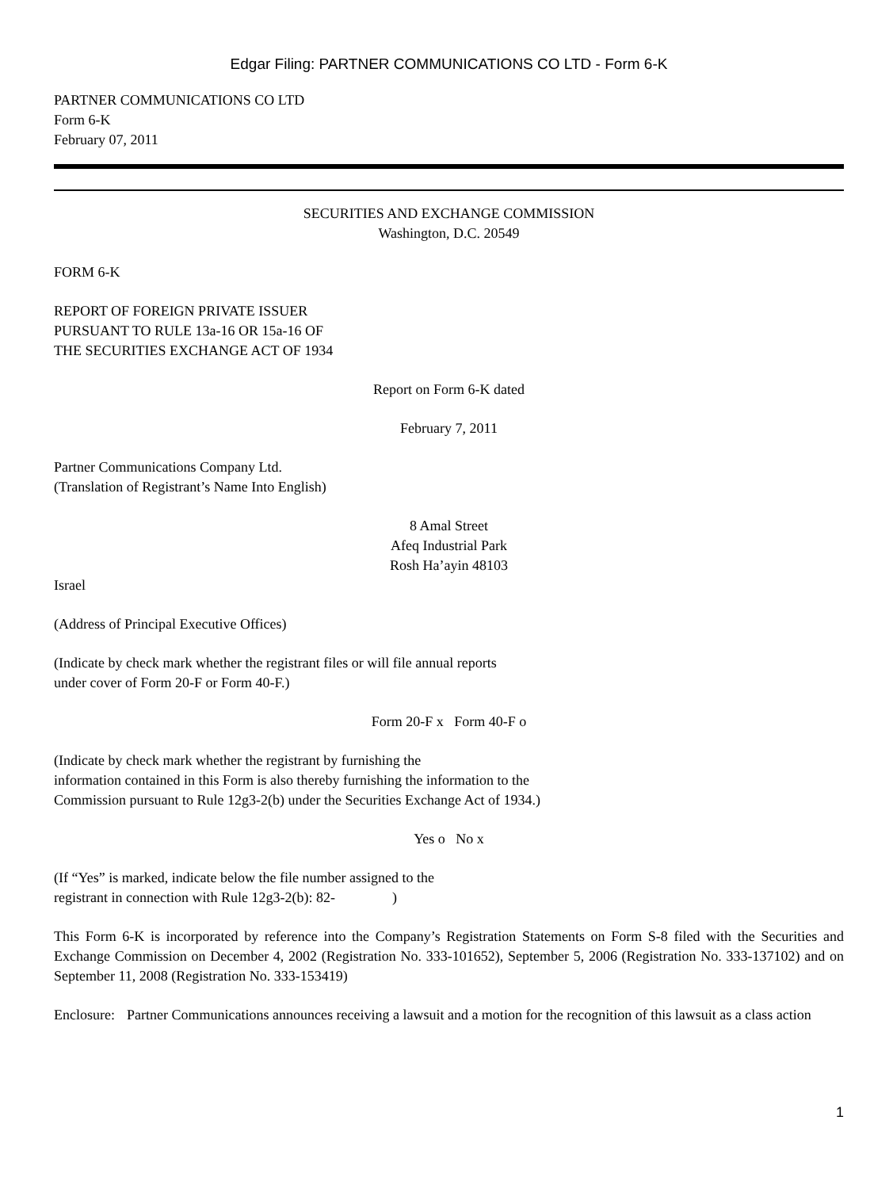Edgar Filing: PARTNER COMMUNICATIONS CO LTD - Form 6-K
PARTNER COMMUNICATIONS CO LTD
Form 6-K
February 07, 2011
SECURITIES AND EXCHANGE COMMISSION
Washington, D.C. 20549
FORM 6-K
REPORT OF FOREIGN PRIVATE ISSUER
PURSUANT TO RULE 13a-16 OR 15a-16 OF
THE SECURITIES EXCHANGE ACT OF 1934
Report on Form 6-K dated
February 7, 2011
Partner Communications Company Ltd.
(Translation of Registrant’s Name Into English)
8 Amal Street
Afeq Industrial Park
Rosh Ha’ayin 48103
Israel
(Address of Principal Executive Offices)
(Indicate by check mark whether the registrant files or will file annual reports
under cover of Form 20-F or Form 40-F.)
Form 20-F x Form 40-F o
(Indicate by check mark whether the registrant by furnishing the
information contained in this Form is also thereby furnishing the information to the
Commission pursuant to Rule 12g3-2(b) under the Securities Exchange Act of 1934.)
Yes o No x
(If “Yes” is marked, indicate below the file number assigned to the
registrant in connection with Rule 12g3-2(b): 82- )
This Form 6-K is incorporated by reference into the Company’s Registration Statements on Form S-8 filed with the Securities and Exchange Commission on December 4, 2002 (Registration No. 333-101652), September 5, 2006 (Registration No. 333-137102) and on September 11, 2008 (Registration No. 333-153419)
Enclosure: Partner Communications announces receiving a lawsuit and a motion for the recognition of this lawsuit as a class action
1